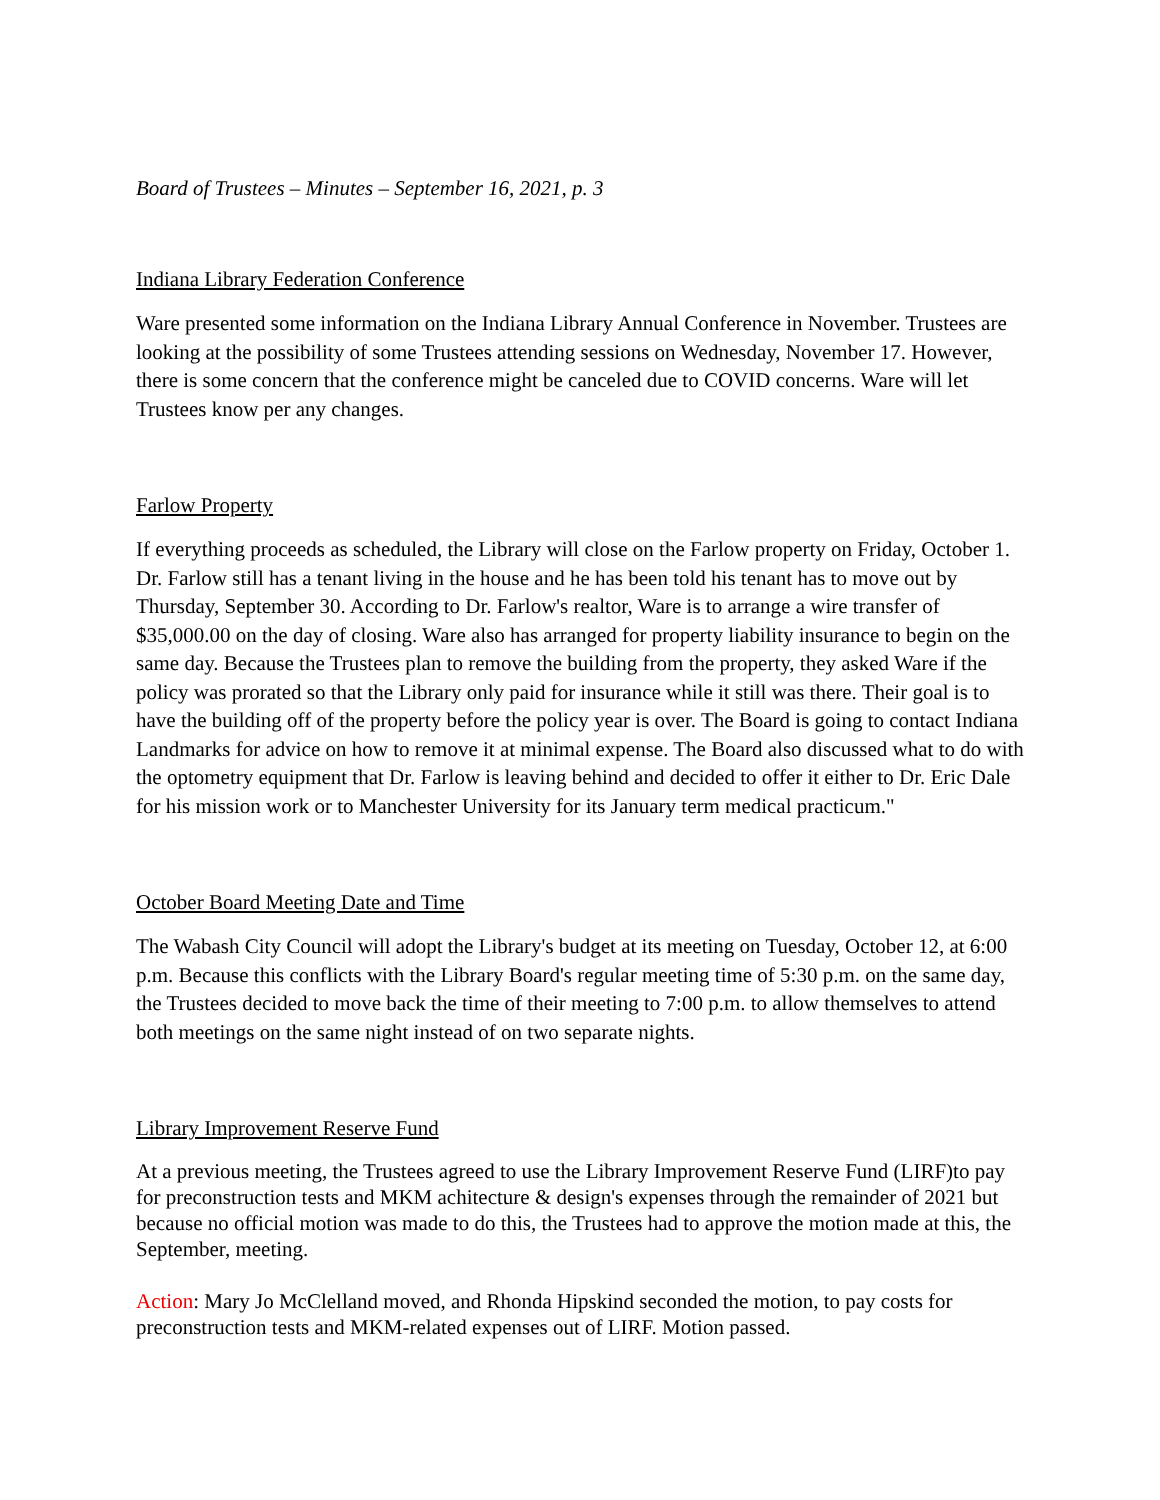Board of Trustees – Minutes – September 16, 2021, p. 3
Indiana Library Federation Conference
Ware presented some information on the Indiana Library Annual Conference in November. Trustees are looking at the possibility of some Trustees attending sessions on Wednesday, November 17. However, there is some concern that the conference might be canceled due to COVID concerns. Ware will let Trustees know per any changes.
Farlow Property
If everything proceeds as scheduled, the Library will close on the Farlow property on Friday, October 1. Dr. Farlow still has a tenant living in the house and he has been told his tenant has to move out by Thursday, September 30. According to Dr. Farlow's realtor, Ware is to arrange a wire transfer of $35,000.00 on the day of closing. Ware also has arranged for property liability insurance to begin on the same day. Because the Trustees plan to remove the building from the property, they asked Ware if the policy was prorated so that the Library only paid for insurance while it still was there. Their goal is to have the building off of the property before the policy year is over. The Board is going to contact Indiana Landmarks for advice on how to remove it at minimal expense. The Board also discussed what to do with the optometry equipment that Dr. Farlow is leaving behind and decided to offer it either to Dr. Eric Dale for his mission work or to Manchester University for its January term medical practicum."
October Board Meeting Date and Time
The Wabash City Council will adopt the Library's budget at its meeting on Tuesday, October 12, at 6:00 p.m. Because this conflicts with the Library Board's regular meeting time of 5:30 p.m. on the same day, the Trustees decided to move back the time of their meeting to 7:00 p.m. to allow themselves to attend both meetings on the same night instead of on two separate nights.
Library Improvement Reserve Fund
At a previous meeting, the Trustees agreed to use the Library Improvement Reserve Fund (LIRF)to pay for preconstruction tests and MKM achitecture & design's expenses through the remainder of 2021 but because no official motion was made to do this, the Trustees had to approve the motion made at this, the September, meeting.
Action: Mary Jo McClelland moved, and Rhonda Hipskind seconded the motion, to pay costs for preconstruction tests and MKM-related expenses out of LIRF. Motion passed.